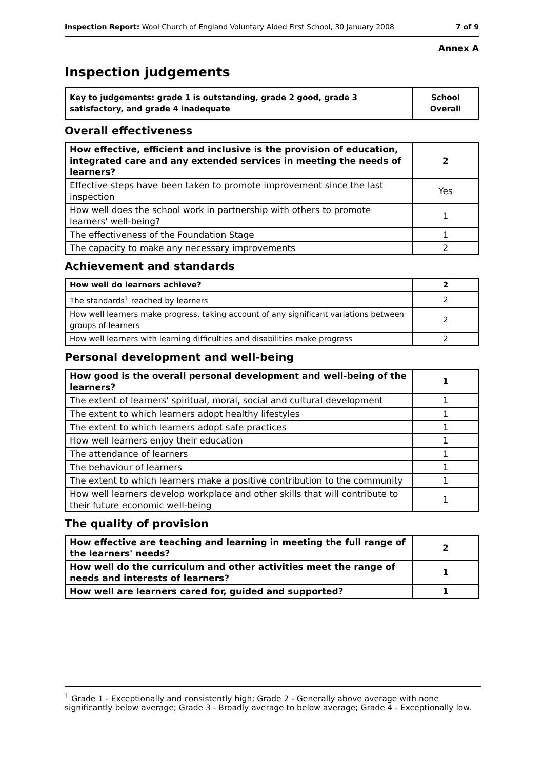Inspection Report: Wool Church of England Voluntary Aided First School, 30 January 2008 7 of 9
Annex A
Inspection judgements
| Key to judgements: grade 1 is outstanding, grade 2 good, grade 3 satisfactory, and grade 4 inadequate | School Overall |
Overall effectiveness
| How effective, efficient and inclusive is the provision of education, integrated care and any extended services in meeting the needs of learners? | 2 |
| Effective steps have been taken to promote improvement since the last inspection | Yes |
| How well does the school work in partnership with others to promote learners' well-being? | 1 |
| The effectiveness of the Foundation Stage | 1 |
| The capacity to make any necessary improvements | 2 |
Achievement and standards
| How well do learners achieve? | 2 |
| The standards<sup>1</sup> reached by learners | 2 |
| How well learners make progress, taking account of any significant variations between groups of learners | 2 |
| How well learners with learning difficulties and disabilities make progress | 2 |
Personal development and well-being
| How good is the overall personal development and well-being of the learners? | 1 |
| The extent of learners' spiritual, moral, social and cultural development | 1 |
| The extent to which learners adopt healthy lifestyles | 1 |
| The extent to which learners adopt safe practices | 1 |
| How well learners enjoy their education | 1 |
| The attendance of learners | 1 |
| The behaviour of learners | 1 |
| The extent to which learners make a positive contribution to the community | 1 |
| How well learners develop workplace and other skills that will contribute to their future economic well-being | 1 |
The quality of provision
| How effective are teaching and learning in meeting the full range of the learners' needs? | 2 |
| How well do the curriculum and other activities meet the range of needs and interests of learners? | 1 |
| How well are learners cared for, guided and supported? | 1 |
<sup>1</sup> Grade 1 - Exceptionally and consistently high; Grade 2 - Generally above average with none significantly below average; Grade 3 - Broadly average to below average; Grade 4 - Exceptionally low.